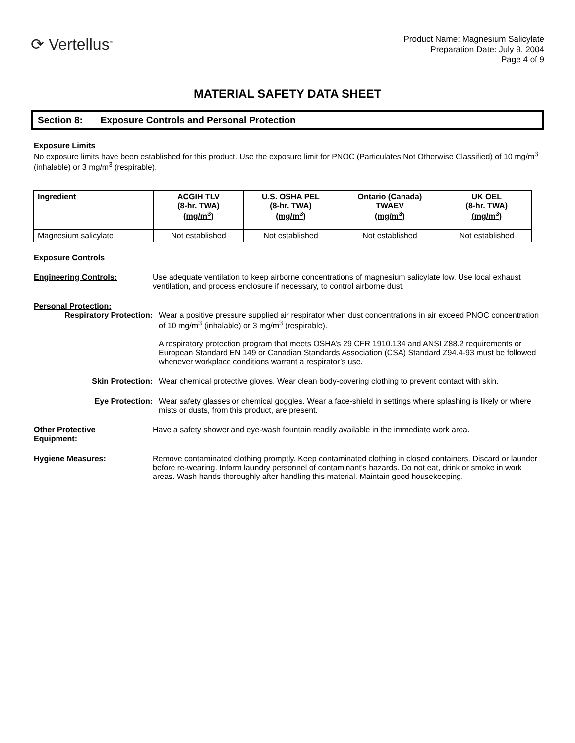⟳ Vertellus<sup>™</sup>
Product Name: Magnesium Salicylate
Preparation Date: July 9, 2004
Page 4 of 9
MATERIAL SAFETY DATA SHEET
Section 8: Exposure Controls and Personal Protection
Exposure Limits
No exposure limits have been established for this product. Use the exposure limit for PNOC (Particulates Not Otherwise Classified) of 10 mg/m<sup>3</sup> (inhalable) or 3 mg/m<sup>3</sup> (respirable).
| Ingredient | ACGIH TLV (8-hr. TWA) (mg/m<sup>3</sup>) | U.S. OSHA PEL (8-hr. TWA) (mg/m<sup>3</sup>) | Ontario (Canada) TWAEV (mg/m<sup>3</sup>) | UK OEL (8-hr. TWA) (mg/m<sup>3</sup>) |
| --- | --- | --- | --- | --- |
| Magnesium salicylate | Not established | Not established | Not established | Not established |
Exposure Controls
Engineering Controls: Use adequate ventilation to keep airborne concentrations of magnesium salicylate low. Use local exhaust ventilation, and process enclosure if necessary, to control airborne dust.
Personal Protection:
Respiratory Protection: Wear a positive pressure supplied air respirator when dust concentrations in air exceed PNOC concentration of 10 mg/m<sup>3</sup> (inhalable) or 3 mg/m<sup>3</sup> (respirable).
A respiratory protection program that meets OSHA’s 29 CFR 1910.134 and ANSI Z88.2 requirements or European Standard EN 149 or Canadian Standards Association (CSA) Standard Z94.4-93 must be followed whenever workplace conditions warrant a respirator’s use.
Skin Protection: Wear chemical protective gloves. Wear clean body-covering clothing to prevent contact with skin.
Eye Protection: Wear safety glasses or chemical goggles. Wear a face-shield in settings where splashing is likely or where mists or dusts, from this product, are present.
Other Protective
Equipment:
Have a safety shower and eye-wash fountain readily available in the immediate work area.
Hygiene Measures: Remove contaminated clothing promptly. Keep contaminated clothing in closed containers. Discard or launder before re-wearing. Inform laundry personnel of contaminant's hazards. Do not eat, drink or smoke in work areas. Wash hands thoroughly after handling this material. Maintain good housekeeping.